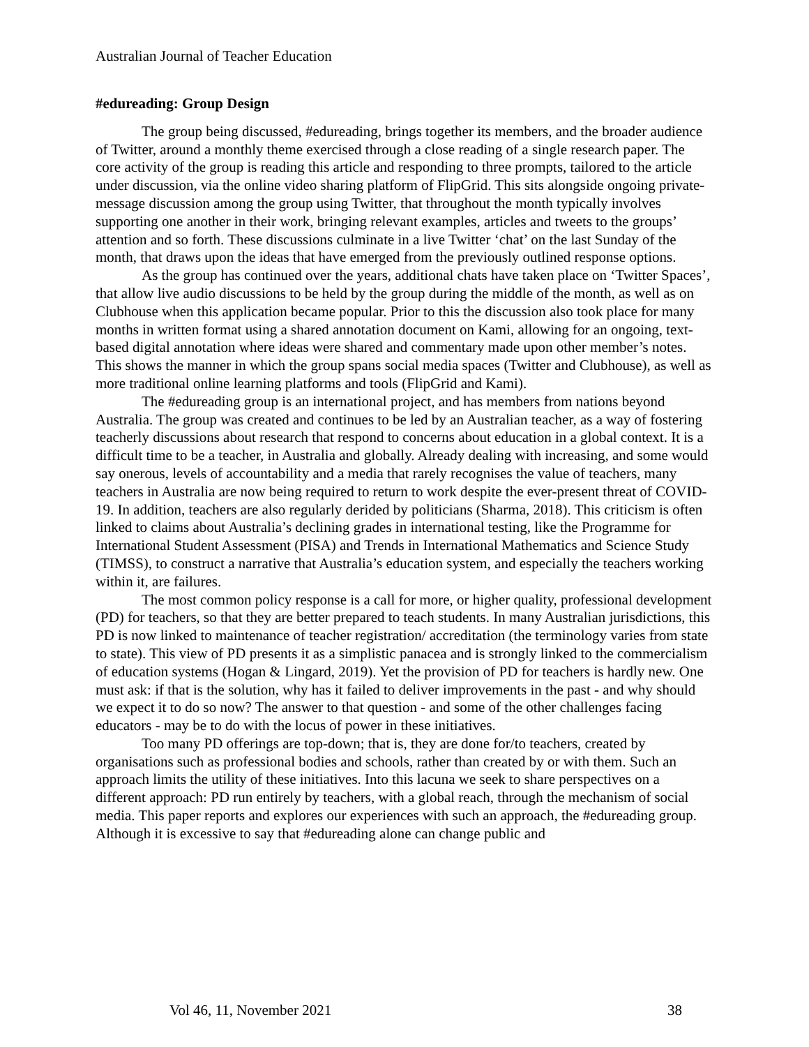Australian Journal of Teacher Education
#edureading: Group Design
The group being discussed, #edureading, brings together its members, and the broader audience of Twitter, around a monthly theme exercised through a close reading of a single research paper. The core activity of the group is reading this article and responding to three prompts, tailored to the article under discussion, via the online video sharing platform of FlipGrid. This sits alongside ongoing private-message discussion among the group using Twitter, that throughout the month typically involves supporting one another in their work, bringing relevant examples, articles and tweets to the groups’ attention and so forth. These discussions culminate in a live Twitter ‘chat’ on the last Sunday of the month, that draws upon the ideas that have emerged from the previously outlined response options.
As the group has continued over the years, additional chats have taken place on ‘Twitter Spaces’, that allow live audio discussions to be held by the group during the middle of the month, as well as on Clubhouse when this application became popular. Prior to this the discussion also took place for many months in written format using a shared annotation document on Kami, allowing for an ongoing, text-based digital annotation where ideas were shared and commentary made upon other member’s notes. This shows the manner in which the group spans social media spaces (Twitter and Clubhouse), as well as more traditional online learning platforms and tools (FlipGrid and Kami).
The #edureading group is an international project, and has members from nations beyond Australia. The group was created and continues to be led by an Australian teacher, as a way of fostering teacherly discussions about research that respond to concerns about education in a global context. It is a difficult time to be a teacher, in Australia and globally. Already dealing with increasing, and some would say onerous, levels of accountability and a media that rarely recognises the value of teachers, many teachers in Australia are now being required to return to work despite the ever-present threat of COVID-19. In addition, teachers are also regularly derided by politicians (Sharma, 2018). This criticism is often linked to claims about Australia’s declining grades in international testing, like the Programme for International Student Assessment (PISA) and Trends in International Mathematics and Science Study (TIMSS), to construct a narrative that Australia’s education system, and especially the teachers working within it, are failures.
The most common policy response is a call for more, or higher quality, professional development (PD) for teachers, so that they are better prepared to teach students. In many Australian jurisdictions, this PD is now linked to maintenance of teacher registration/ accreditation (the terminology varies from state to state). This view of PD presents it as a simplistic panacea and is strongly linked to the commercialism of education systems (Hogan & Lingard, 2019). Yet the provision of PD for teachers is hardly new. One must ask: if that is the solution, why has it failed to deliver improvements in the past - and why should we expect it to do so now? The answer to that question - and some of the other challenges facing educators - may be to do with the locus of power in these initiatives.
Too many PD offerings are top-down; that is, they are done for/to teachers, created by organisations such as professional bodies and schools, rather than created by or with them. Such an approach limits the utility of these initiatives. Into this lacuna we seek to share perspectives on a different approach: PD run entirely by teachers, with a global reach, through the mechanism of social media. This paper reports and explores our experiences with such an approach, the #edureading group. Although it is excessive to say that #edureading alone can change public and
Vol 46, 11, November 2021 38